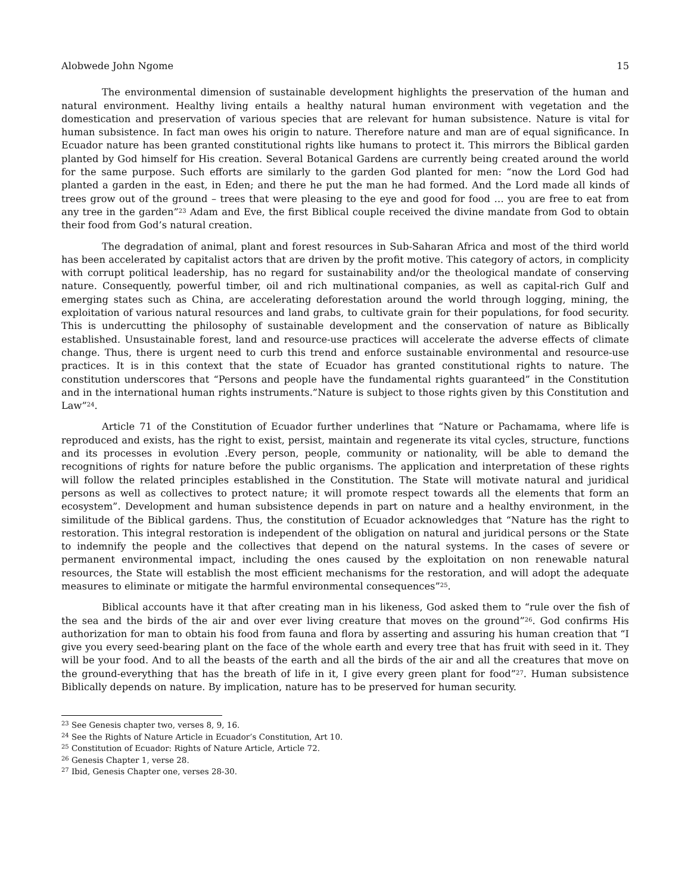Alobwede John Ngome 15
The environmental dimension of sustainable development highlights the preservation of the human and natural environment. Healthy living entails a healthy natural human environment with vegetation and the domestication and preservation of various species that are relevant for human subsistence. Nature is vital for human subsistence. In fact man owes his origin to nature. Therefore nature and man are of equal significance. In Ecuador nature has been granted constitutional rights like humans to protect it. This mirrors the Biblical garden planted by God himself for His creation. Several Botanical Gardens are currently being created around the world for the same purpose. Such efforts are similarly to the garden God planted for men: “now the Lord God had planted a garden in the east, in Eden; and there he put the man he had formed. And the Lord made all kinds of trees grow out of the ground – trees that were pleasing to the eye and good for food … you are free to eat from any tree in the garden”<sup>23</sup> Adam and Eve, the first Biblical couple received the divine mandate from God to obtain their food from God’s natural creation.
The degradation of animal, plant and forest resources in Sub-Saharan Africa and most of the third world has been accelerated by capitalist actors that are driven by the profit motive. This category of actors, in complicity with corrupt political leadership, has no regard for sustainability and/or the theological mandate of conserving nature. Consequently, powerful timber, oil and rich multinational companies, as well as capital-rich Gulf and emerging states such as China, are accelerating deforestation around the world through logging, mining, the exploitation of various natural resources and land grabs, to cultivate grain for their populations, for food security. This is undercutting the philosophy of sustainable development and the conservation of nature as Biblically established. Unsustainable forest, land and resource-use practices will accelerate the adverse effects of climate change. Thus, there is urgent need to curb this trend and enforce sustainable environmental and resource-use practices. It is in this context that the state of Ecuador has granted constitutional rights to nature. The constitution underscores that “Persons and people have the fundamental rights guaranteed” in the Constitution and in the international human rights instruments.”Nature is subject to those rights given by this Constitution and Law”<sup>24</sup>.
Article 71 of the Constitution of Ecuador further underlines that “Nature or Pachamama, where life is reproduced and exists, has the right to exist, persist, maintain and regenerate its vital cycles, structure, functions and its processes in evolution .Every person, people, community or nationality, will be able to demand the recognitions of rights for nature before the public organisms. The application and interpretation of these rights will follow the related principles established in the Constitution. The State will motivate natural and juridical persons as well as collectives to protect nature; it will promote respect towards all the elements that form an ecosystem”. Development and human subsistence depends in part on nature and a healthy environment, in the similitude of the Biblical gardens. Thus, the constitution of Ecuador acknowledges that “Nature has the right to restoration. This integral restoration is independent of the obligation on natural and juridical persons or the State to indemnify the people and the collectives that depend on the natural systems. In the cases of severe or permanent environmental impact, including the ones caused by the exploitation on non renewable natural resources, the State will establish the most efficient mechanisms for the restoration, and will adopt the adequate measures to eliminate or mitigate the harmful environmental consequences”<sup>25</sup>.
Biblical accounts have it that after creating man in his likeness, God asked them to “rule over the fish of the sea and the birds of the air and over ever living creature that moves on the ground”<sup>26</sup>. God confirms His authorization for man to obtain his food from fauna and flora by asserting and assuring his human creation that “I give you every seed-bearing plant on the face of the whole earth and every tree that has fruit with seed in it. They will be your food. And to all the beasts of the earth and all the birds of the air and all the creatures that move on the ground-everything that has the breath of life in it, I give every green plant for food”<sup>27</sup>. Human subsistence Biblically depends on nature. By implication, nature has to be preserved for human security.
<sup>23</sup> See Genesis chapter two, verses 8, 9, 16.
<sup>24</sup> See the Rights of Nature Article in Ecuador’s Constitution, Art 10.
<sup>25</sup> Constitution of Ecuador: Rights of Nature Article, Article 72.
<sup>26</sup> Genesis Chapter 1, verse 28.
<sup>27</sup> Ibid, Genesis Chapter one, verses 28-30.